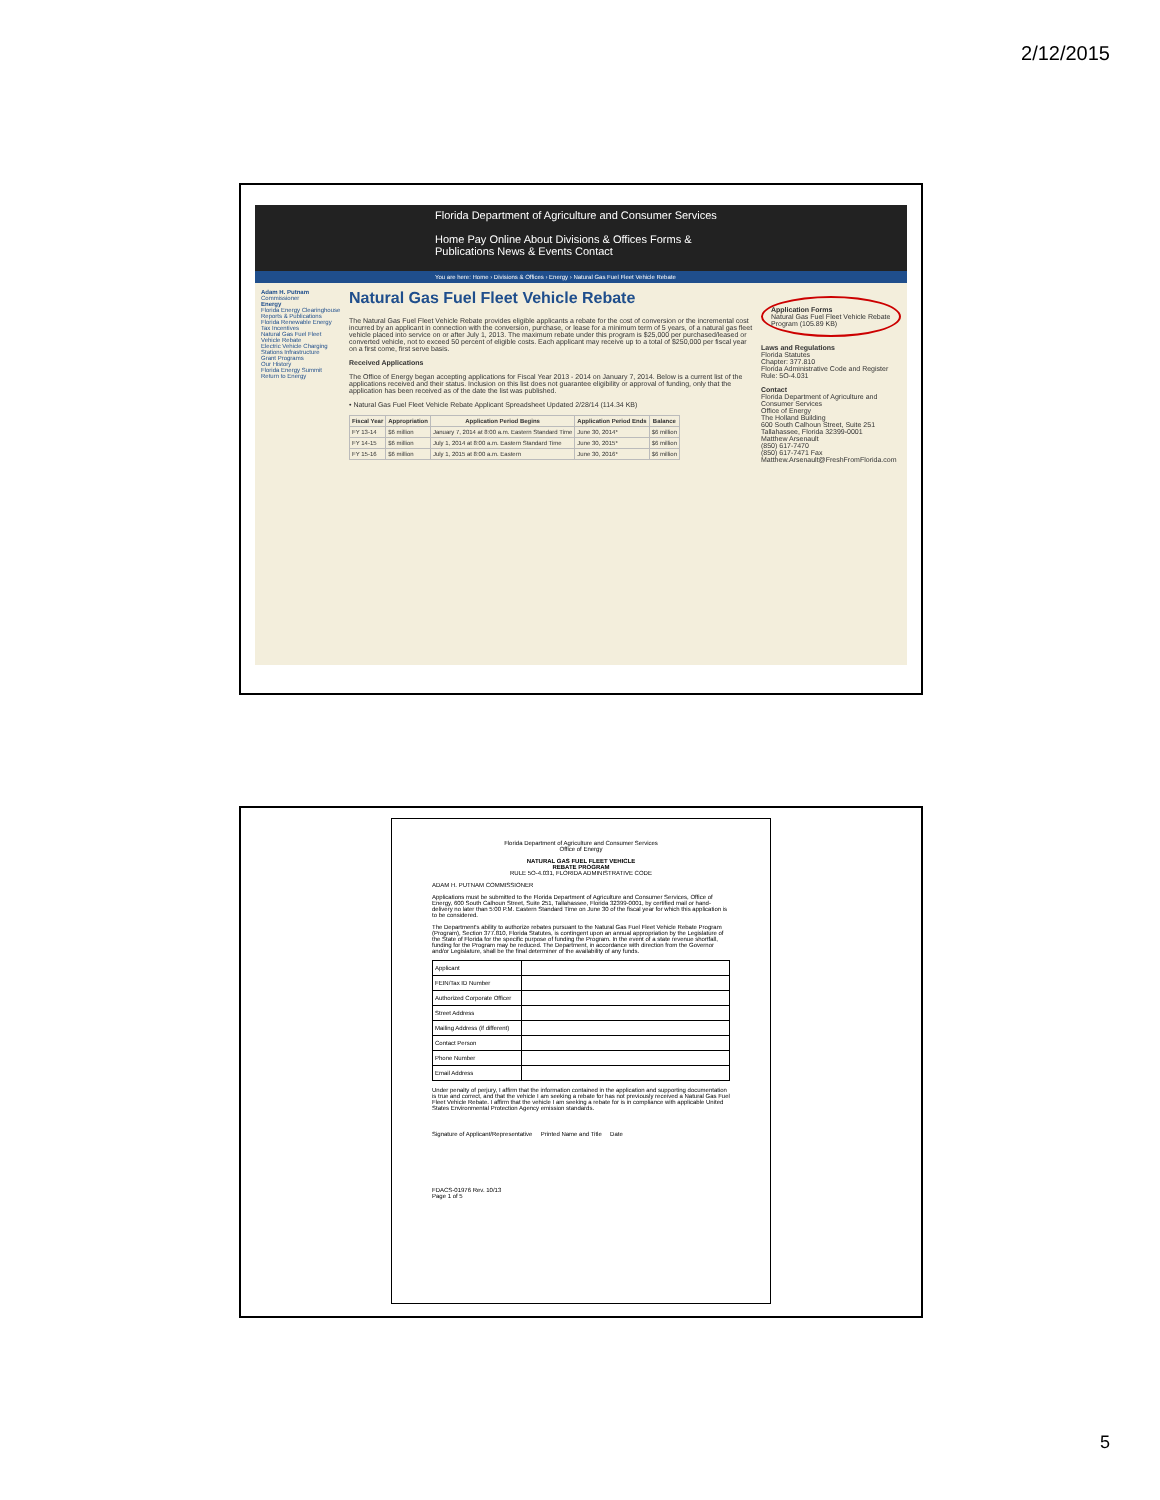2/12/2015
Florida Department of Agriculture and Consumer Services
Home Pay Online About Divisions & Offices Forms & Publications News & Events Contact
You are here: Home › Divisions & Offices › Energy › Natural Gas Fuel Fleet Vehicle Rebate
Adam H. Putnam
Commissioner
Energy
Florida Energy Clearinghouse
Reports & Publications
Florida Renewable Energy Tax Incentives
Natural Gas Fuel Fleet Vehicle Rebate
Electric Vehicle Charging Stations Infrastructure
Grant Programs
Our History
Florida Energy Summit
Return to Energy
Natural Gas Fuel Fleet Vehicle Rebate
The Natural Gas Fuel Fleet Vehicle Rebate provides eligible applicants a rebate for the cost of conversion or the incremental cost incurred by an applicant in connection with the conversion, purchase, or lease for a minimum term of 5 years, of a natural gas fleet vehicle placed into service on or after July 1, 2013. The maximum rebate under this program is $25,000 per purchased/leased or converted vehicle, not to exceed 50 percent of eligible costs. Each applicant may receive up to a total of $250,000 per fiscal year on a first come, first serve basis.
Received Applications
The Office of Energy began accepting applications for Fiscal Year 2013 - 2014 on January 7, 2014. Below is a current list of the applications received and their status. Inclusion on this list does not guarantee eligibility or approval of funding, only that the application has been received as of the date the list was published.
• Natural Gas Fuel Fleet Vehicle Rebate Applicant Spreadsheet Updated 2/28/14 (114.34 KB)
| Fiscal Year | Appropriation | Application Period Begins | Application Period Ends | Balance |
| --- | --- | --- | --- | --- |
| FY 13-14 | $6 million | January 7, 2014 at 8:00 a.m. Eastern Standard Time | June 30, 2014* | $6 million |
| FY 14-15 | $6 million | July 1, 2014 at 8:00 a.m. Eastern Standard Time | June 30, 2015* | $6 million |
| FY 15-16 | $6 million | July 1, 2015 at 8:00 a.m. Eastern | June 30, 2016* | $6 million |
Application Forms
Natural Gas Fuel Fleet Vehicle Rebate Program (105.89 KB)
Laws and Regulations
Florida Statutes
Chapter: 377.810
Florida Administrative Code and Register
Rule: 5O-4.031
Contact
Florida Department of Agriculture and Consumer Services
Office of Energy
The Holland Building
600 South Calhoun Street, Suite 251
Tallahassee, Florida 32399-0001
Matthew Arsenault
(850) 617-7470
(850) 617-7471 Fax
Matthew.Arsenault@FreshFromFlorida.com
Florida Department of Agriculture and Consumer Services
Office of Energy
NATURAL GAS FUEL FLEET VEHICLE
REBATE PROGRAM
RULE 5O-4.031, FLORIDA ADMINISTRATIVE CODE
ADAM H. PUTNAM COMMISSIONER
Applications must be submitted to the Florida Department of Agriculture and Consumer Services, Office of Energy, 600 South Calhoun Street, Suite 251, Tallahassee, Florida 32399-0001, by certified mail or hand-delivery no later than 5:00 P.M. Eastern Standard Time on June 30 of the fiscal year for which this application is to be considered.
The Department's ability to authorize rebates pursuant to the Natural Gas Fuel Fleet Vehicle Rebate Program (Program), Section 377.810, Florida Statutes, is contingent upon an annual appropriation by the Legislature of the State of Florida for the specific purpose of funding the Program. In the event of a state revenue shortfall, funding for the Program may be reduced. The Department, in accordance with direction from the Governor and/or Legislature, shall be the final determiner of the availability of any funds.
| Applicant | |
| FEIN/Tax ID Number | |
| Authorized Corporate Officer | |
| Street Address | |
| Mailing Address (if different) | |
| Contact Person | |
| Phone Number | |
| Email Address | |
Under penalty of perjury, I affirm that the information contained in the application and supporting documentation is true and correct, and that the vehicle I am seeking a rebate for has not previously received a Natural Gas Fuel Fleet Vehicle Rebate. I affirm that the vehicle I am seeking a rebate for is in compliance with applicable United States Environmental Protection Agency emission standards.
Signature of Applicant/Representative Printed Name and Title Date
FDACS-01976 Rev. 10/13
Page 1 of 5
5